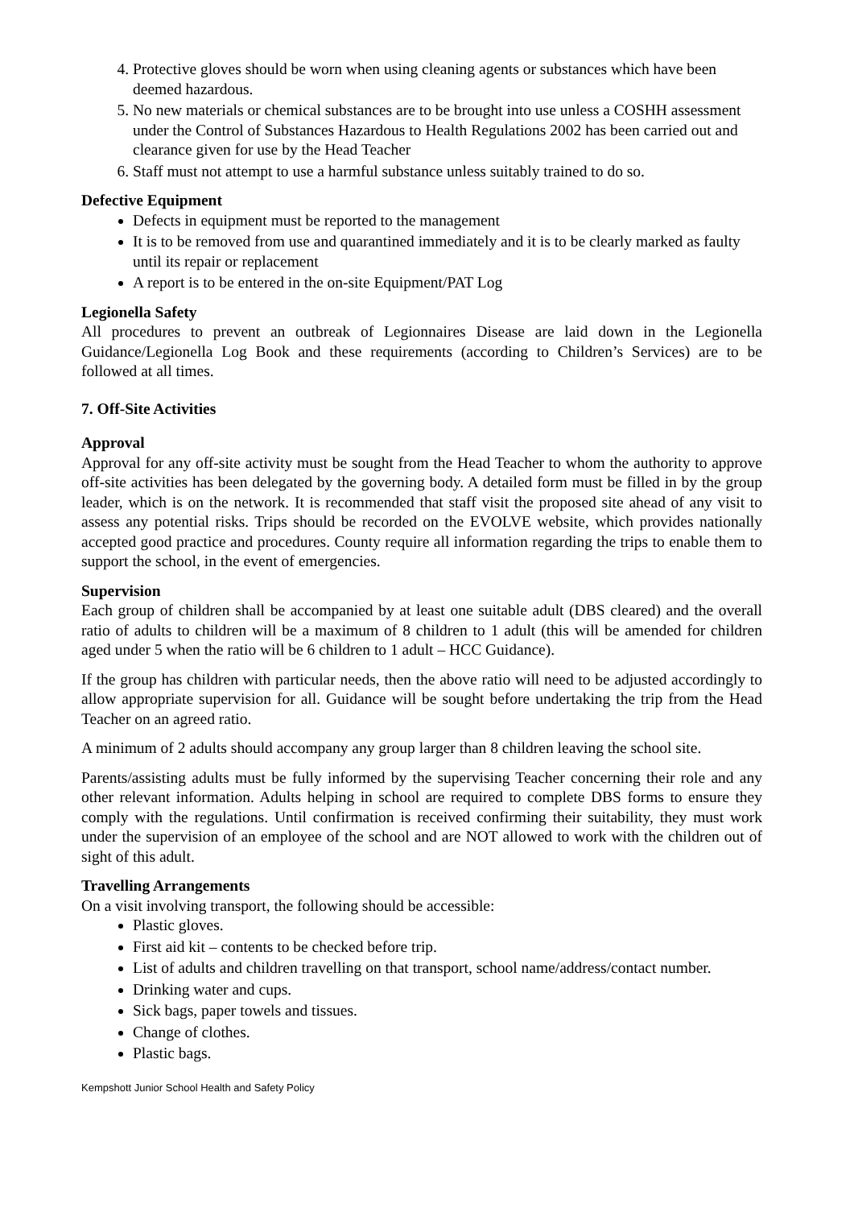4. Protective gloves should be worn when using cleaning agents or substances which have been deemed hazardous.
5. No new materials or chemical substances are to be brought into use unless a COSHH assessment under the Control of Substances Hazardous to Health Regulations 2002 has been carried out and clearance given for use by the Head Teacher
6. Staff must not attempt to use a harmful substance unless suitably trained to do so.
Defective Equipment
Defects in equipment must be reported to the management
It is to be removed from use and quarantined immediately and it is to be clearly marked as faulty until its repair or replacement
A report is to be entered in the on-site Equipment/PAT Log
Legionella Safety
All procedures to prevent an outbreak of Legionnaires Disease are laid down in the Legionella Guidance/Legionella Log Book and these requirements (according to Children’s Services) are to be followed at all times.
7. Off-Site Activities
Approval
Approval for any off-site activity must be sought from the Head Teacher to whom the authority to approve off-site activities has been delegated by the governing body. A detailed form must be filled in by the group leader, which is on the network. It is recommended that staff visit the proposed site ahead of any visit to assess any potential risks. Trips should be recorded on the EVOLVE website, which provides nationally accepted good practice and procedures. County require all information regarding the trips to enable them to support the school, in the event of emergencies.
Supervision
Each group of children shall be accompanied by at least one suitable adult (DBS cleared) and the overall ratio of adults to children will be a maximum of 8 children to 1 adult (this will be amended for children aged under 5 when the ratio will be 6 children to 1 adult – HCC Guidance).
If the group has children with particular needs, then the above ratio will need to be adjusted accordingly to allow appropriate supervision for all. Guidance will be sought before undertaking the trip from the Head Teacher on an agreed ratio.
A minimum of 2 adults should accompany any group larger than 8 children leaving the school site.
Parents/assisting adults must be fully informed by the supervising Teacher concerning their role and any other relevant information. Adults helping in school are required to complete DBS forms to ensure they comply with the regulations. Until confirmation is received confirming their suitability, they must work under the supervision of an employee of the school and are NOT allowed to work with the children out of sight of this adult.
Travelling Arrangements
On a visit involving transport, the following should be accessible:
Plastic gloves.
First aid kit – contents to be checked before trip.
List of adults and children travelling on that transport, school name/address/contact number.
Drinking water and cups.
Sick bags, paper towels and tissues.
Change of clothes.
Plastic bags.
Kempshott Junior School Health and Safety Policy